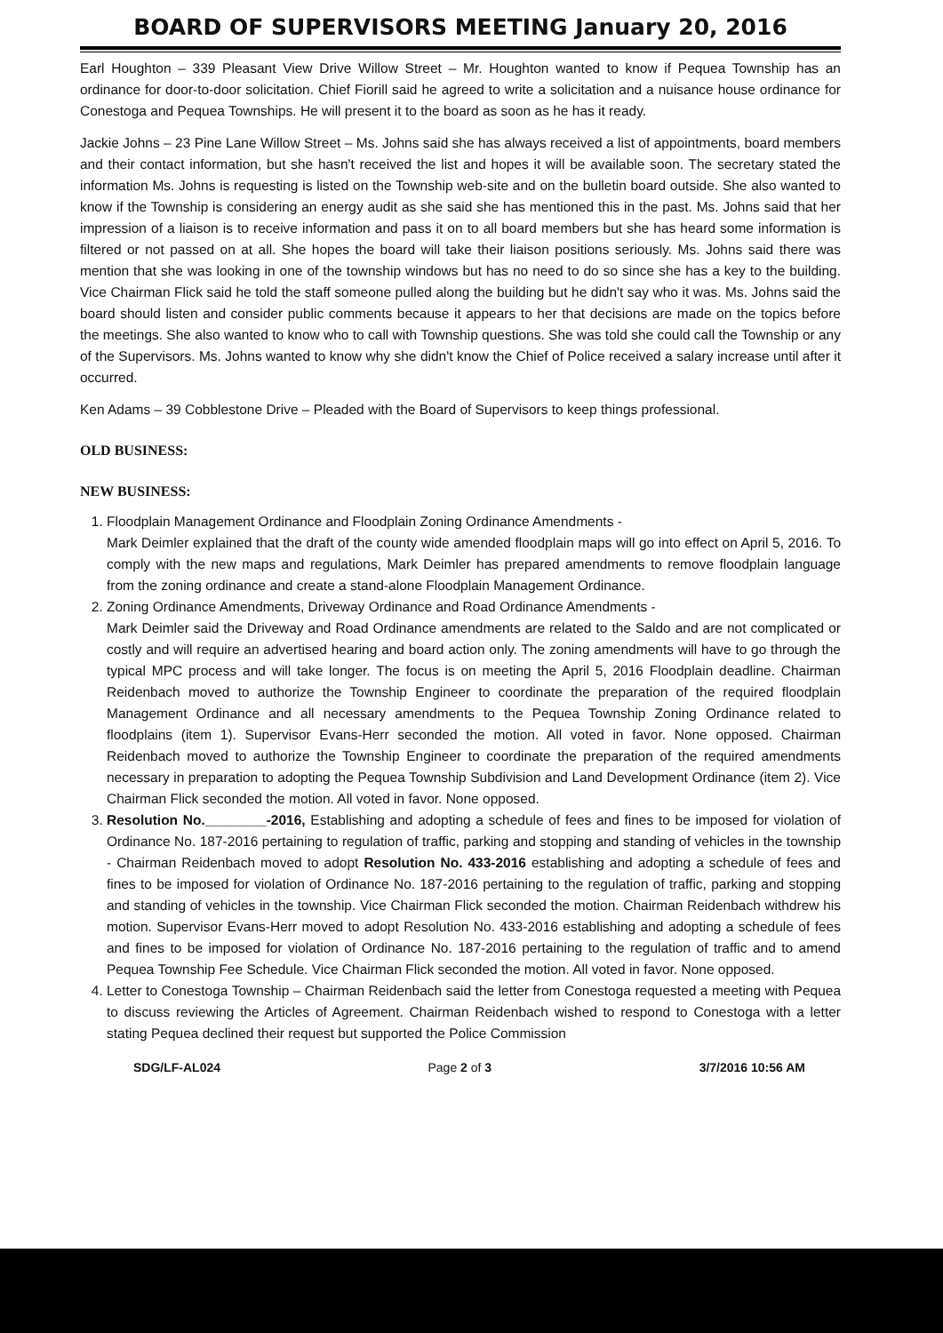BOARD OF SUPERVISORS MEETING January 20, 2016
Earl Houghton – 339 Pleasant View Drive Willow Street – Mr. Houghton wanted to know if Pequea Township has an ordinance for door-to-door solicitation. Chief Fiorill said he agreed to write a solicitation and a nuisance house ordinance for Conestoga and Pequea Townships. He will present it to the board as soon as he has it ready.
Jackie Johns – 23 Pine Lane Willow Street – Ms. Johns said she has always received a list of appointments, board members and their contact information, but she hasn't received the list and hopes it will be available soon. The secretary stated the information Ms. Johns is requesting is listed on the Township web-site and on the bulletin board outside. She also wanted to know if the Township is considering an energy audit as she said she has mentioned this in the past. Ms. Johns said that her impression of a liaison is to receive information and pass it on to all board members but she has heard some information is filtered or not passed on at all. She hopes the board will take their liaison positions seriously. Ms. Johns said there was mention that she was looking in one of the township windows but has no need to do so since she has a key to the building. Vice Chairman Flick said he told the staff someone pulled along the building but he didn't say who it was. Ms. Johns said the board should listen and consider public comments because it appears to her that decisions are made on the topics before the meetings. She also wanted to know who to call with Township questions. She was told she could call the Township or any of the Supervisors. Ms. Johns wanted to know why she didn't know the Chief of Police received a salary increase until after it occurred.
Ken Adams – 39 Cobblestone Drive – Pleaded with the Board of Supervisors to keep things professional.
OLD BUSINESS:
NEW BUSINESS:
1. Floodplain Management Ordinance and Floodplain Zoning Ordinance Amendments -
Mark Deimler explained that the draft of the county wide amended floodplain maps will go into effect on April 5, 2016. To comply with the new maps and regulations, Mark Deimler has prepared amendments to remove floodplain language from the zoning ordinance and create a stand-alone Floodplain Management Ordinance.
2. Zoning Ordinance Amendments, Driveway Ordinance and Road Ordinance Amendments -
Mark Deimler said the Driveway and Road Ordinance amendments are related to the Saldo and are not complicated or costly and will require an advertised hearing and board action only. The zoning amendments will have to go through the typical MPC process and will take longer. The focus is on meeting the April 5, 2016 Floodplain deadline. Chairman Reidenbach moved to authorize the Township Engineer to coordinate the preparation of the required floodplain Management Ordinance and all necessary amendments to the Pequea Township Zoning Ordinance related to floodplains (item 1). Supervisor Evans-Herr seconded the motion. All voted in favor. None opposed. Chairman Reidenbach moved to authorize the Township Engineer to coordinate the preparation of the required amendments necessary in preparation to adopting the Pequea Township Subdivision and Land Development Ordinance (item 2). Vice Chairman Flick seconded the motion. All voted in favor. None opposed.
3. Resolution No.________-2016, Establishing and adopting a schedule of fees and fines to be imposed for violation of Ordinance No. 187-2016 pertaining to regulation of traffic, parking and stopping and standing of vehicles in the township - Chairman Reidenbach moved to adopt Resolution No. 433-2016 establishing and adopting a schedule of fees and fines to be imposed for violation of Ordinance No. 187-2016 pertaining to the regulation of traffic, parking and stopping and standing of vehicles in the township. Vice Chairman Flick seconded the motion. Chairman Reidenbach withdrew his motion. Supervisor Evans-Herr moved to adopt Resolution No. 433-2016 establishing and adopting a schedule of fees and fines to be imposed for violation of Ordinance No. 187-2016 pertaining to the regulation of traffic and to amend Pequea Township Fee Schedule. Vice Chairman Flick seconded the motion. All voted in favor. None opposed.
4. Letter to Conestoga Township – Chairman Reidenbach said the letter from Conestoga requested a meeting with Pequea to discuss reviewing the Articles of Agreement. Chairman Reidenbach wished to respond to Conestoga with a letter stating Pequea declined their request but supported the Police Commission
SDG/LF-AL024 Page 2 of 3 3/7/2016 10:56 AM